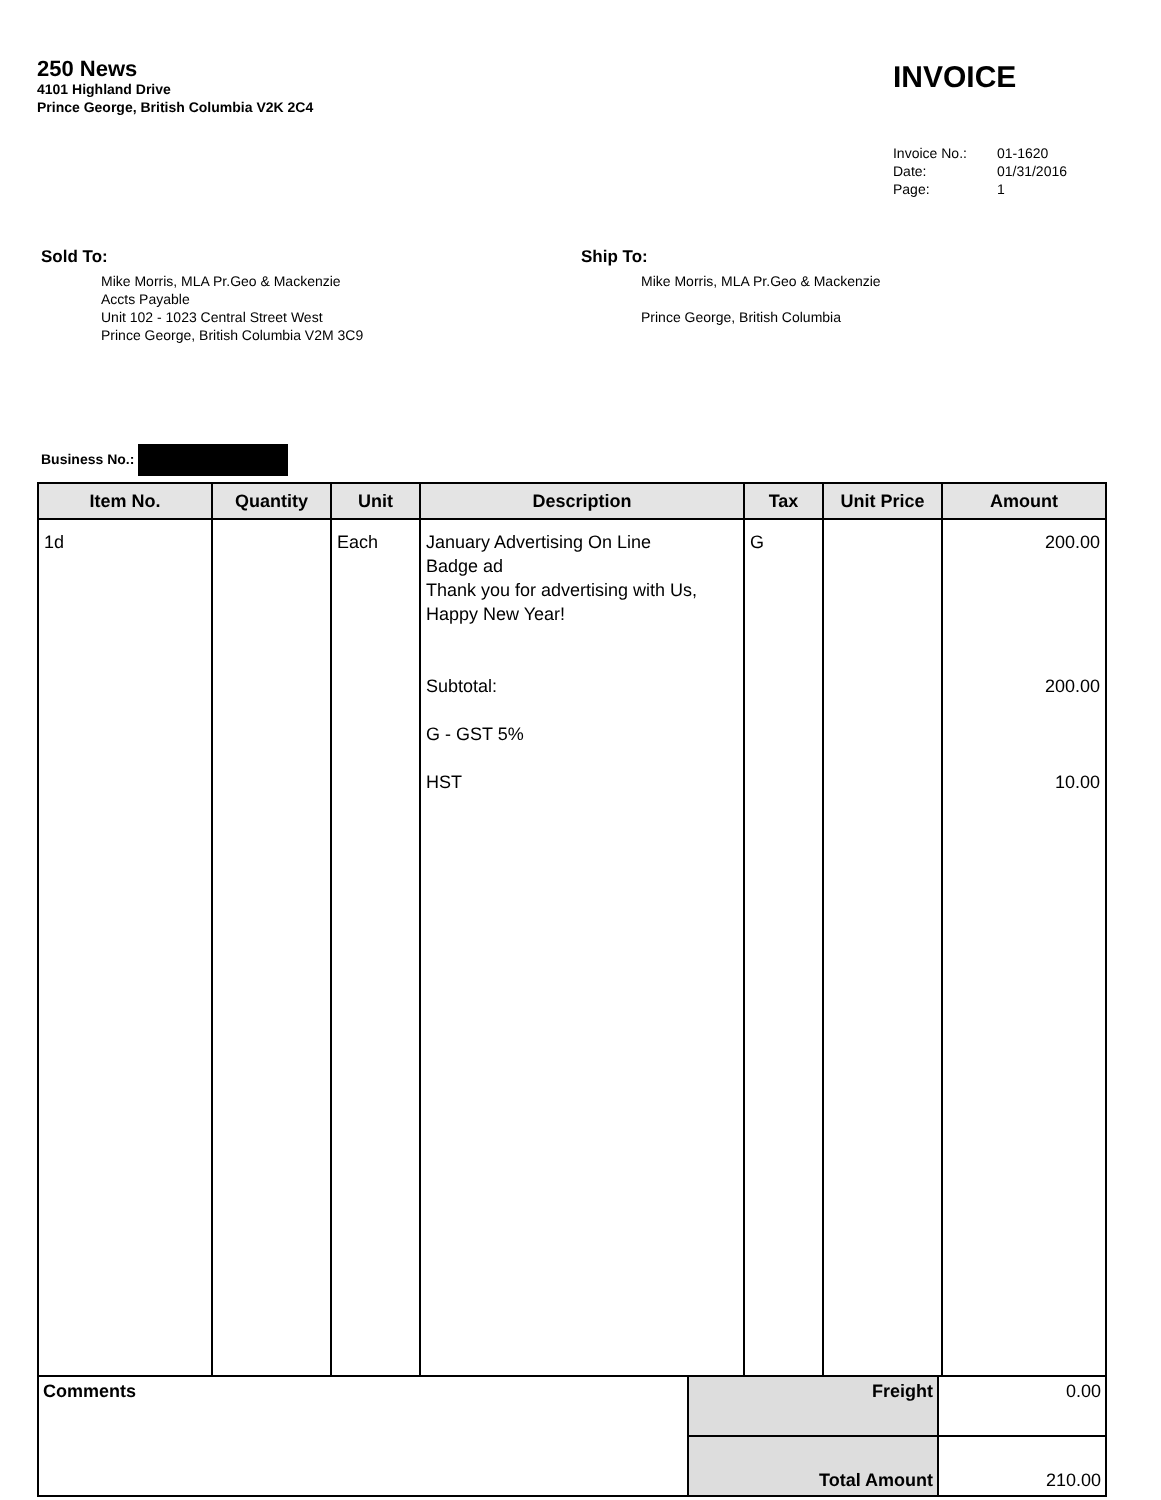250 News
4101 Highland Drive
Prince George, British Columbia V2K 2C4
INVOICE
| Invoice No.: | 01-1620 |
| Date: | 01/31/2016 |
| Page: | 1 |
Sold To:
Mike Morris, MLA Pr.Geo & Mackenzie
Accts Payable
Unit 102 - 1023 Central Street West
Prince George, British Columbia V2M 3C9
Ship To:
Mike Morris, MLA Pr.Geo & Mackenzie
Prince George, British Columbia
Business No.:
| Item No. | Quantity | Unit | Description | Tax | Unit Price | Amount |
| --- | --- | --- | --- | --- | --- | --- |
| 1d | | Each | January Advertising On Line Badge ad Thank you for advertising with Us, Happy New Year! Subtotal: G - GST 5% HST | G | | 200.00 200.00 10.00 |
| Comments | Freight | 0.00 |
| | Total Amount | 210.00 |